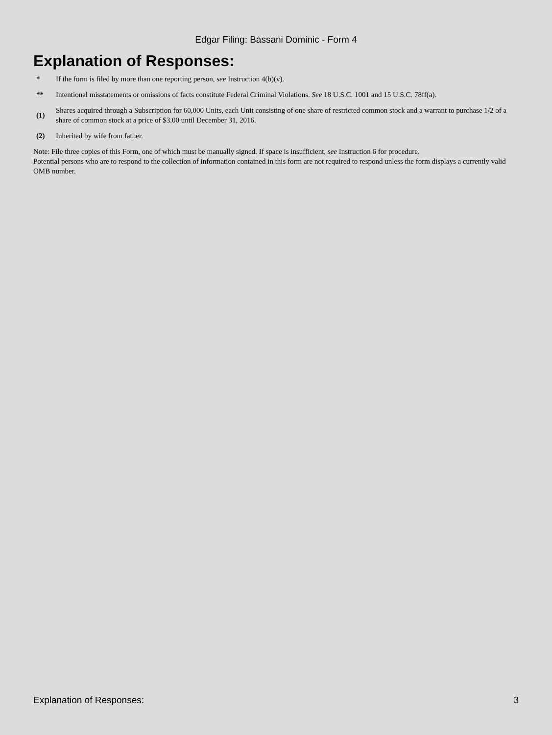Edgar Filing: Bassani Dominic - Form 4
Explanation of Responses:
| * | If the form is filed by more than one reporting person, see Instruction 4(b)(v). |
| ** | Intentional misstatements or omissions of facts constitute Federal Criminal Violations. See 18 U.S.C. 1001 and 15 U.S.C. 78ff(a). |
| (1) | Shares acquired through a Subscription for 60,000 Units, each Unit consisting of one share of restricted common stock and a warrant to purchase 1/2 of a share of common stock at a price of $3.00 until December 31, 2016. |
| (2) | Inherited by wife from father. |
Note: File three copies of this Form, one of which must be manually signed. If space is insufficient, see Instruction 6 for procedure.
Potential persons who are to respond to the collection of information contained in this form are not required to respond unless the form displays a currently valid OMB number.
Explanation of Responses: 3